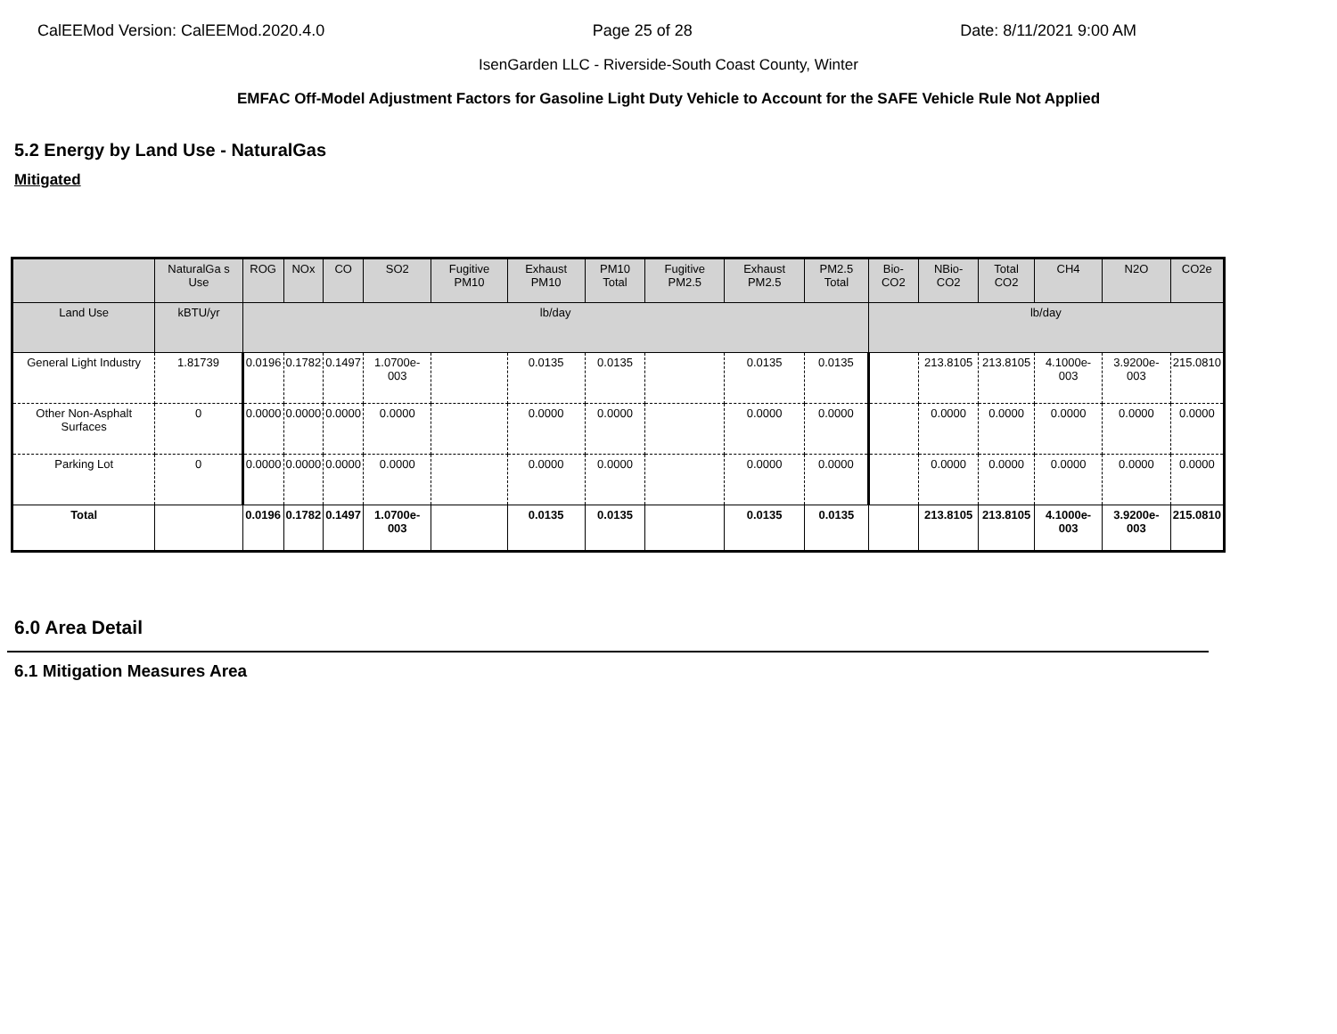CalEEMod Version: CalEEMod.2020.4.0 Page 25 of 28 Date: 8/11/2021 9:00 AM
IsenGarden LLC - Riverside-South Coast County, Winter
EMFAC Off-Model Adjustment Factors for Gasoline Light Duty Vehicle to Account for the SAFE Vehicle Rule Not Applied
5.2 Energy by Land Use - NaturalGas
Mitigated
| | NaturalGa s Use | ROG | NOx | CO | SO2 | Fugitive PM10 | Exhaust PM10 | PM10 Total | Fugitive PM2.5 | Exhaust PM2.5 | PM2.5 Total | Bio- CO2 | NBio- CO2 | Total CO2 | CH4 | N2O | CO2e |
| --- | --- | --- | --- | --- | --- | --- | --- | --- | --- | --- | --- | --- | --- | --- | --- | --- | --- |
| Land Use | kBTU/yr | lb/day | | | | | | | | | | lb/day | | | | | |
| General Light Industry | 1.81739 | 0.0196 | 0.1782 | 0.1497 | 1.0700e-003 | | 0.0135 | 0.0135 | | 0.0135 | 0.0135 | | 213.8105 | 213.8105 | 4.1000e-003 | 3.9200e-003 | 215.0810 |
| Other Non-Asphalt Surfaces | 0 | 0.0000 | 0.0000 | 0.0000 | 0.0000 | | 0.0000 | 0.0000 | | 0.0000 | 0.0000 | | 0.0000 | 0.0000 | 0.0000 | 0.0000 | 0.0000 |
| Parking Lot | 0 | 0.0000 | 0.0000 | 0.0000 | 0.0000 | | 0.0000 | 0.0000 | | 0.0000 | 0.0000 | | 0.0000 | 0.0000 | 0.0000 | 0.0000 | 0.0000 |
| Total | | 0.0196 | 0.1782 | 0.1497 | 1.0700e-003 | | 0.0135 | 0.0135 | | 0.0135 | 0.0135 | | 213.8105 | 213.8105 | 4.1000e-003 | 3.9200e-003 | 215.0810 |
6.0 Area Detail
6.1 Mitigation Measures Area